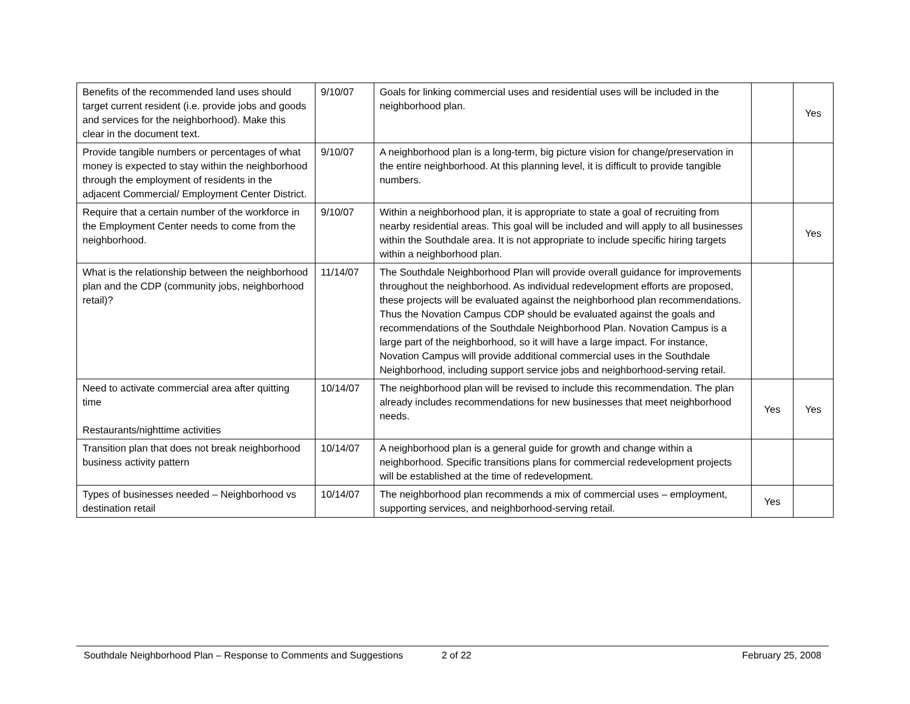| Benefits of the recommended land uses should target current resident (i.e. provide jobs and goods and services for the neighborhood). Make this clear in the document text. | 9/10/07 | Goals for linking commercial uses and residential uses will be included in the neighborhood plan. | | Yes |
| Provide tangible numbers or percentages of what money is expected to stay within the neighborhood through the employment of residents in the adjacent Commercial/ Employment Center District. | 9/10/07 | A neighborhood plan is a long-term, big picture vision for change/preservation in the entire neighborhood. At this planning level, it is difficult to provide tangible numbers. | | |
| Require that a certain number of the workforce in the Employment Center needs to come from the neighborhood. | 9/10/07 | Within a neighborhood plan, it is appropriate to state a goal of recruiting from nearby residential areas. This goal will be included and will apply to all businesses within the Southdale area. It is not appropriate to include specific hiring targets within a neighborhood plan. | | Yes |
| What is the relationship between the neighborhood plan and the CDP (community jobs, neighborhood retail)? | 11/14/07 | The Southdale Neighborhood Plan will provide overall guidance for improvements throughout the neighborhood. As individual redevelopment efforts are proposed, these projects will be evaluated against the neighborhood plan recommendations. Thus the Novation Campus CDP should be evaluated against the goals and recommendations of the Southdale Neighborhood Plan. Novation Campus is a large part of the neighborhood, so it will have a large impact. For instance, Novation Campus will provide additional commercial uses in the Southdale Neighborhood, including support service jobs and neighborhood-serving retail. | | |
| Need to activate commercial area after quitting time Restaurants/nighttime activities | 10/14/07 | The neighborhood plan will be revised to include this recommendation. The plan already includes recommendations for new businesses that meet neighborhood needs. | Yes | Yes |
| Transition plan that does not break neighborhood business activity pattern | 10/14/07 | A neighborhood plan is a general guide for growth and change within a neighborhood. Specific transitions plans for commercial redevelopment projects will be established at the time of redevelopment. | | |
| Types of businesses needed – Neighborhood vs destination retail | 10/14/07 | The neighborhood plan recommends a mix of commercial uses – employment, supporting services, and neighborhood-serving retail. | Yes | |
Southdale Neighborhood Plan – Response to Comments and Suggestions 2 of 22 February 25, 2008